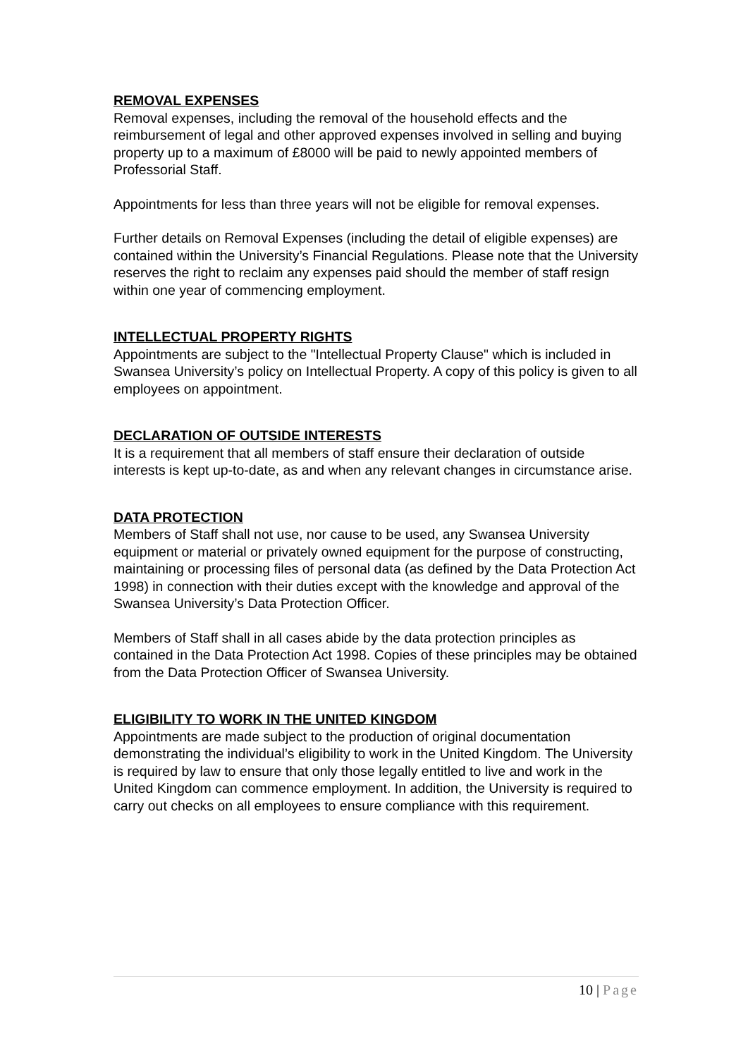REMOVAL EXPENSES
Removal expenses, including the removal of the household effects and the reimbursement of legal and other approved expenses involved in selling and buying property up to a maximum of £8000 will be paid to newly appointed members of Professorial Staff.
Appointments for less than three years will not be eligible for removal expenses.
Further details on Removal Expenses (including the detail of eligible expenses) are contained within the University’s Financial Regulations. Please note that the University reserves the right to reclaim any expenses paid should the member of staff resign within one year of commencing employment.
INTELLECTUAL PROPERTY RIGHTS
Appointments are subject to the "Intellectual Property Clause" which is included in Swansea University’s policy on Intellectual Property. A copy of this policy is given to all employees on appointment.
DECLARATION OF OUTSIDE INTERESTS
It is a requirement that all members of staff ensure their declaration of outside interests is kept up-to-date, as and when any relevant changes in circumstance arise.
DATA PROTECTION
Members of Staff shall not use, nor cause to be used, any Swansea University equipment or material or privately owned equipment for the purpose of constructing, maintaining or processing files of personal data (as defined by the Data Protection Act 1998) in connection with their duties except with the knowledge and approval of the Swansea University’s Data Protection Officer.
Members of Staff shall in all cases abide by the data protection principles as contained in the Data Protection Act 1998. Copies of these principles may be obtained from the Data Protection Officer of Swansea University.
ELIGIBILITY TO WORK IN THE UNITED KINGDOM
Appointments are made subject to the production of original documentation demonstrating the individual’s eligibility to work in the United Kingdom. The University is required by law to ensure that only those legally entitled to live and work in the United Kingdom can commence employment. In addition, the University is required to carry out checks on all employees to ensure compliance with this requirement.
10 | Page